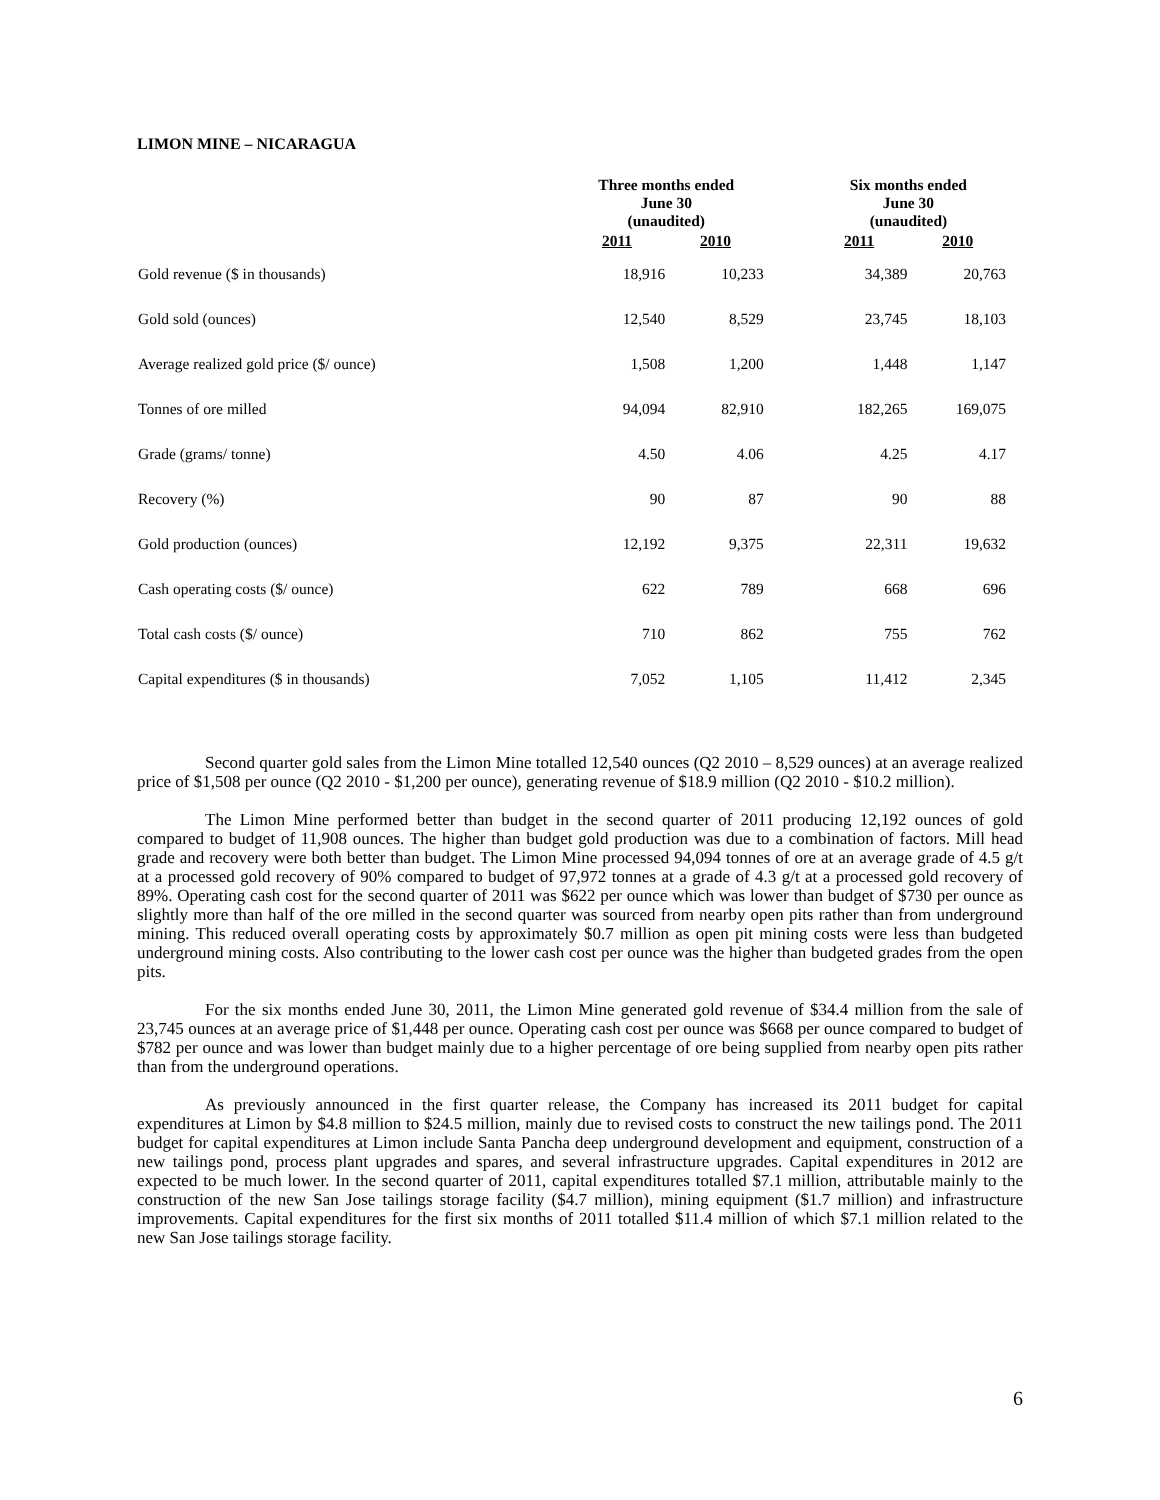LIMON MINE – NICARAGUA
| | Three months ended June 30 (unaudited) | | | Six months ended June 30 (unaudited) | |
| --- | --- | --- | --- | --- | --- |
| | 2011 | 2010 | | 2011 | 2010 |
| Gold revenue ($ in thousands) | 18,916 | 10,233 | | 34,389 | 20,763 |
| Gold sold (ounces) | 12,540 | 8,529 | | 23,745 | 18,103 |
| Average realized gold price ($/ ounce) | 1,508 | 1,200 | | 1,448 | 1,147 |
| Tonnes of ore milled | 94,094 | 82,910 | | 182,265 | 169,075 |
| Grade (grams/ tonne) | 4.50 | 4.06 | | 4.25 | 4.17 |
| Recovery (%) | 90 | 87 | | 90 | 88 |
| Gold production (ounces) | 12,192 | 9,375 | | 22,311 | 19,632 |
| Cash operating costs ($/ ounce) | 622 | 789 | | 668 | 696 |
| Total cash costs ($/ ounce) | 710 | 862 | | 755 | 762 |
| Capital expenditures ($ in thousands) | 7,052 | 1,105 | | 11,412 | 2,345 |
Second quarter gold sales from the Limon Mine totalled 12,540 ounces (Q2 2010 – 8,529 ounces) at an average realized price of $1,508 per ounce (Q2 2010 - $1,200 per ounce), generating revenue of $18.9 million (Q2 2010 - $10.2 million).
The Limon Mine performed better than budget in the second quarter of 2011 producing 12,192 ounces of gold compared to budget of 11,908 ounces. The higher than budget gold production was due to a combination of factors. Mill head grade and recovery were both better than budget. The Limon Mine processed 94,094 tonnes of ore at an average grade of 4.5 g/t at a processed gold recovery of 90% compared to budget of 97,972 tonnes at a grade of 4.3 g/t at a processed gold recovery of 89%. Operating cash cost for the second quarter of 2011 was $622 per ounce which was lower than budget of $730 per ounce as slightly more than half of the ore milled in the second quarter was sourced from nearby open pits rather than from underground mining. This reduced overall operating costs by approximately $0.7 million as open pit mining costs were less than budgeted underground mining costs. Also contributing to the lower cash cost per ounce was the higher than budgeted grades from the open pits.
For the six months ended June 30, 2011, the Limon Mine generated gold revenue of $34.4 million from the sale of 23,745 ounces at an average price of $1,448 per ounce. Operating cash cost per ounce was $668 per ounce compared to budget of $782 per ounce and was lower than budget mainly due to a higher percentage of ore being supplied from nearby open pits rather than from the underground operations.
As previously announced in the first quarter release, the Company has increased its 2011 budget for capital expenditures at Limon by $4.8 million to $24.5 million, mainly due to revised costs to construct the new tailings pond. The 2011 budget for capital expenditures at Limon include Santa Pancha deep underground development and equipment, construction of a new tailings pond, process plant upgrades and spares, and several infrastructure upgrades. Capital expenditures in 2012 are expected to be much lower. In the second quarter of 2011, capital expenditures totalled $7.1 million, attributable mainly to the construction of the new San Jose tailings storage facility ($4.7 million), mining equipment ($1.7 million) and infrastructure improvements. Capital expenditures for the first six months of 2011 totalled $11.4 million of which $7.1 million related to the new San Jose tailings storage facility.
6